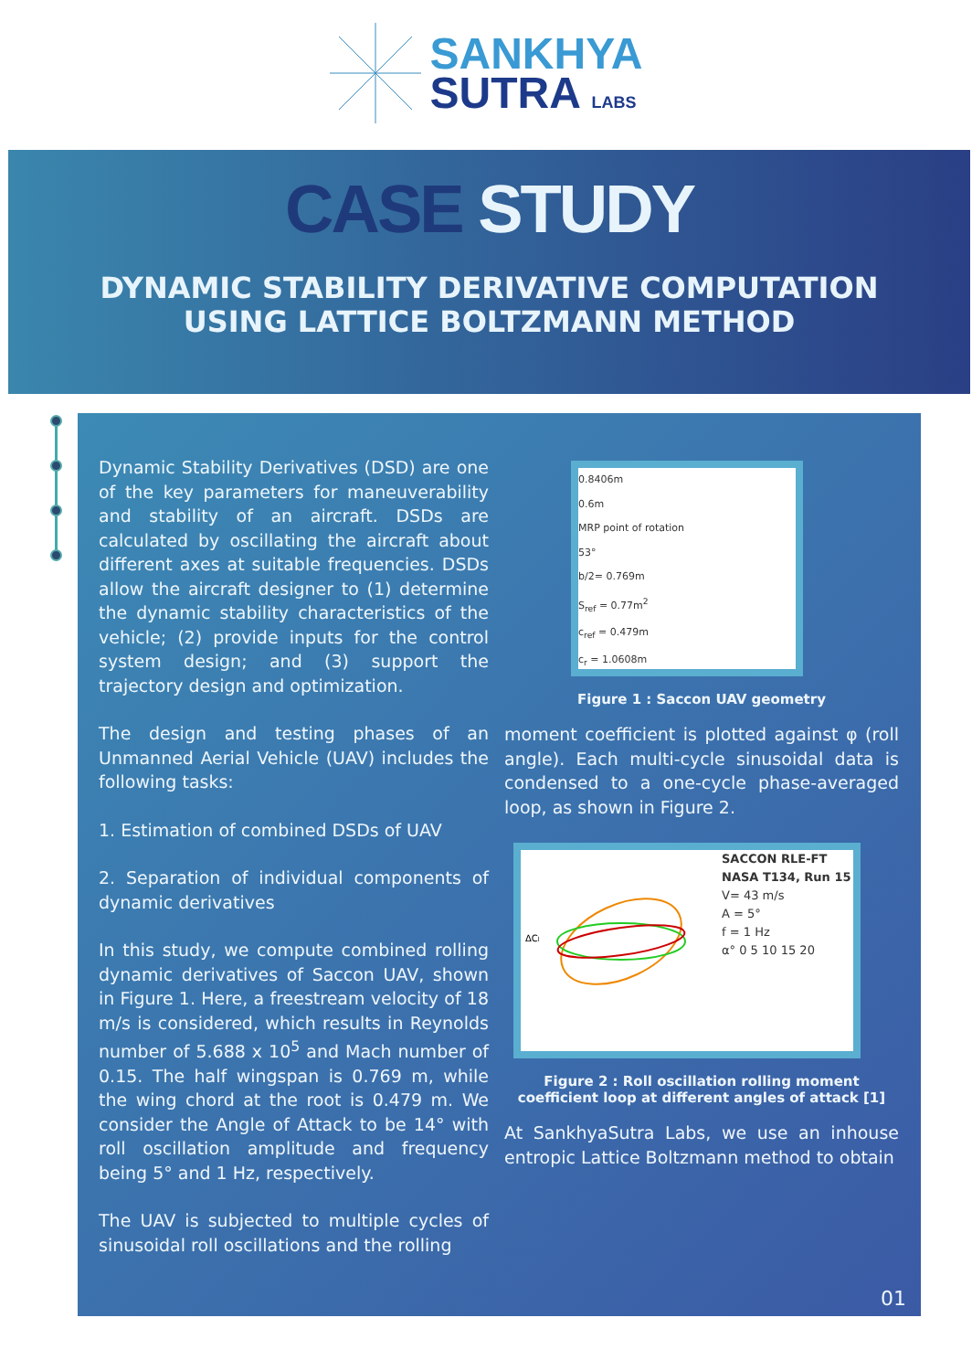SANKHYA
SUTRA LABS
CASE STUDY
DYNAMIC STABILITY DERIVATIVE COMPUTATION
USING LATTICE BOLTZMANN METHOD
Dynamic Stability Derivatives (DSD) are one of the key parameters for maneuverability and stability of an aircraft. DSDs are calculated by oscillating the aircraft about different axes at suitable frequencies. DSDs allow the aircraft designer to (1) determine the dynamic stability characteristics of the vehicle; (2) provide inputs for the control system design; and (3) support the trajectory design and optimization.
The design and testing phases of an Unmanned Aerial Vehicle (UAV) includes the following tasks:
1. Estimation of combined DSDs of UAV
2. Separation of individual components of dynamic derivatives
In this study, we compute combined rolling dynamic derivatives of Saccon UAV, shown in Figure 1. Here, a freestream velocity of 18 m/s is considered, which results in Reynolds number of 5.688 x 10<sup>5</sup> and Mach number of 0.15. The half wingspan is 0.769 m, while the wing chord at the root is 0.479 m. We consider the Angle of Attack to be 14° with roll oscillation amplitude and frequency being 5° and 1 Hz, respectively.
The UAV is subjected to multiple cycles of sinusoidal roll oscillations and the rolling
0.8406m
0.6m
MRP point of rotation
53°
b/2= 0.769m
S<sub>ref</sub> = 0.77m<sup>2</sup>
c<sub>ref</sub> = 0.479m
c<sub>r</sub> = 1.0608m
Figure 1 : Saccon UAV geometry
moment coefficient is plotted against φ (roll angle). Each multi-cycle sinusoidal data is condensed to a one-cycle phase-averaged loop, as shown in Figure 2.
ΔCl
SACCON RLE-FT
NASA T134, Run 15
V= 43 m/s
A = 5°
f = 1 Hz
α° 0 5 10 15 20
Figure 2 : Roll oscillation rolling moment
coefficient loop at different angles of attack [1]
At SankhyaSutra Labs, we use an inhouse entropic Lattice Boltzmann method to obtain
01